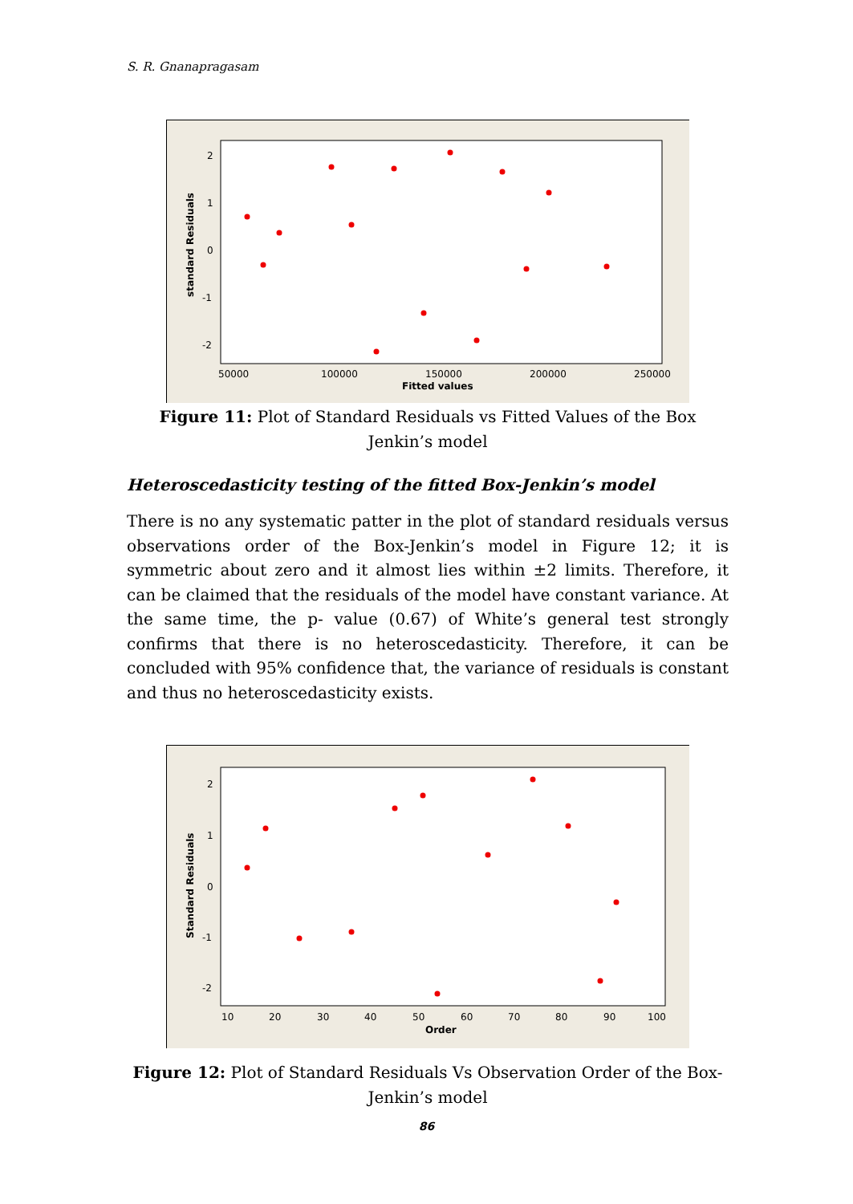S. R. Gnanapragasam
2
1
0
-1
-2
50000
100000
150000
200000
250000
Fitted values
standard Residuals
Figure 11: Plot of Standard Residuals vs Fitted Values of the Box Jenkin’s model
Heteroscedasticity testing of the fitted Box-Jenkin’s model
There is no any systematic patter in the plot of standard residuals versus observations order of the Box-Jenkin’s model in Figure 12; it is symmetric about zero and it almost lies within ±2 limits. Therefore, it can be claimed that the residuals of the model have constant variance. At the same time, the p- value (0.67) of White’s general test strongly confirms that there is no heteroscedasticity. Therefore, it can be concluded with 95% confidence that, the variance of residuals is constant and thus no heteroscedasticity exists.
2
1
0
-1
-2
10
20
30
40
50
60
70
80
90
100
Order
Standard Residuals
Figure 12: Plot of Standard Residuals Vs Observation Order of the Box-Jenkin’s model
86